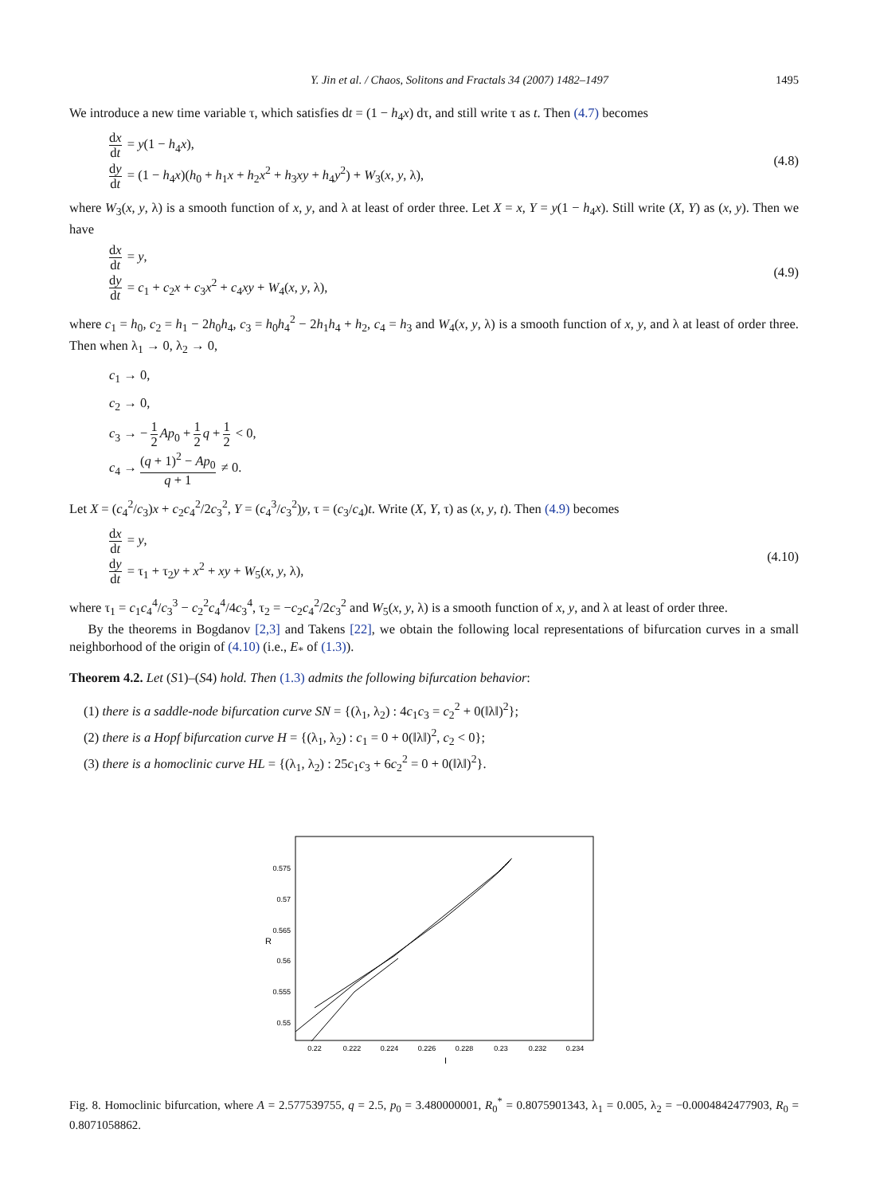Y. Jin et al. / Chaos, Solitons and Fractals 34 (2007) 1482–1497 1495
We introduce a new time variable τ, which satisfies dt = (1 − h<sub>4</sub>x) dτ, and still write τ as t. Then (4.7) becomes
dx dt = y(1 − h<sub>4</sub>x),
dy dt = (1 − h<sub>4</sub>x)(h<sub>0</sub> + h<sub>1</sub>x + h<sub>2</sub>x<sup>2</sup> + h<sub>3</sub>xy + h<sub>4</sub>y<sup>2</sup>) + W<sub>3</sub>(x, y, λ),
(4.8)
where W<sub>3</sub>(x, y, λ) is a smooth function of x, y, and λ at least of order three. Let X = x, Y = y(1 − h<sub>4</sub>x). Still write (X, Y) as (x, y). Then we have
dx dt = y,
dy dt = c<sub>1</sub> + c<sub>2</sub>x + c<sub>3</sub>x<sup>2</sup> + c<sub>4</sub>xy + W<sub>4</sub>(x, y, λ),
(4.9)
where c<sub>1</sub> = h<sub>0</sub>, c<sub>2</sub> = h<sub>1</sub> − 2h<sub>0</sub>h<sub>4</sub>, c<sub>3</sub> = h<sub>0</sub>h<sub>4</sub><sup>2</sup> − 2h<sub>1</sub>h<sub>4</sub> + h<sub>2</sub>, c<sub>4</sub> = h<sub>3</sub> and W<sub>4</sub>(x, y, λ) is a smooth function of x, y, and λ at least of order three. Then when λ<sub>1</sub> → 0, λ<sub>2</sub> → 0,
c<sub>1</sub> → 0,
c<sub>2</sub> → 0,
c<sub>3</sub> → − 1 2 Ap<sub>0</sub> + 1 2 q + 1 2 < 0,
c<sub>4</sub> → (q + 1)<sup>2</sup> − Ap<sub>0</sub> q + 1 ≠ 0.
Let X = (c<sub>4</sub><sup>2</sup>/c<sub>3</sub>)x + c<sub>2</sub>c<sub>4</sub><sup>2</sup>/2c<sub>3</sub><sup>2</sup>, Y = (c<sub>4</sub><sup>3</sup>/c<sub>3</sub><sup>2</sup>)y, τ = (c<sub>3</sub>/c<sub>4</sub>)t. Write (X, Y, τ) as (x, y, t). Then (4.9) becomes
dx dt = y,
dy dt = τ<sub>1</sub> + τ<sub>2</sub>y + x<sup>2</sup> + xy + W<sub>5</sub>(x, y, λ),
(4.10)
where τ<sub>1</sub> = c<sub>1</sub>c<sub>4</sub><sup>4</sup>/c<sub>3</sub><sup>3</sup> − c<sub>2</sub><sup>2</sup>c<sub>4</sub><sup>4</sup>/4c<sub>3</sub><sup>4</sup>, τ<sub>2</sub> = −c<sub>2</sub>c<sub>4</sub><sup>2</sup>/2c<sub>3</sub><sup>2</sup> and W<sub>5</sub>(x, y, λ) is a smooth function of x, y, and λ at least of order three.
By the theorems in Bogdanov [2,3] and Takens [22], we obtain the following local representations of bifurcation curves in a small neighborhood of the origin of (4.10) (i.e., E<sub>*</sub> of (1.3)).
Theorem 4.2. Let (S1)–(S4) hold. Then (1.3) admits the following bifurcation behavior:
(1) there is a saddle-node bifurcation curve SN = {(λ<sub>1</sub>, λ<sub>2</sub>) : 4c<sub>1</sub>c<sub>3</sub> = c<sub>2</sub><sup>2</sup> + 0(‖λ‖)<sup>2</sup>};
(2) there is a Hopf bifurcation curve H = {(λ<sub>1</sub>, λ<sub>2</sub>) : c<sub>1</sub> = 0 + 0(‖λ‖)<sup>2</sup>, c<sub>2</sub> < 0};
(3) there is a homoclinic curve HL = {(λ<sub>1</sub>, λ<sub>2</sub>) : 25c<sub>1</sub>c<sub>3</sub> + 6c<sub>2</sub><sup>2</sup> = 0 + 0(‖λ‖)<sup>2</sup>}.
0.575
0.57
0.565
0.56
0.555
0.55
0.22
0.222
0.224
0.226
0.228
0.23
0.232
0.234
I
R
Fig. 8. Homoclinic bifurcation, where A = 2.577539755, q = 2.5, p<sub>0</sub> = 3.480000001, R<sub>0</sub><sup>*</sup> = 0.8075901343, λ<sub>1</sub> = 0.005, λ<sub>2</sub> = −0.0004842477903, R<sub>0</sub> = 0.8071058862.